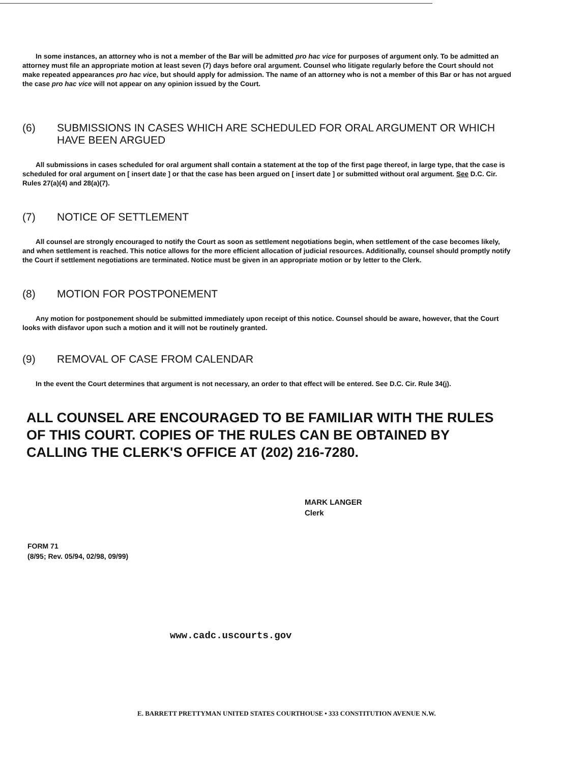In some instances, an attorney who is not a member of the Bar will be admitted pro hac vice for purposes of argument only. To be admitted an attorney must file an appropriate motion at least seven (7) days before oral argument. Counsel who litigate regularly before the Court should not make repeated appearances pro hac vice, but should apply for admission. The name of an attorney who is not a member of this Bar or has not argued the case pro hac vice will not appear on any opinion issued by the Court.
(6) SUBMISSIONS IN CASES WHICH ARE SCHEDULED FOR ORAL ARGUMENT OR WHICH HAVE BEEN ARGUED
All submissions in cases scheduled for oral argument shall contain a statement at the top of the first page thereof, in large type, that the case is scheduled for oral argument on [ insert date ] or that the case has been argued on [ insert date ] or submitted without oral argument. See D.C. Cir. Rules 27(a)(4) and 28(a)(7).
(7) NOTICE OF SETTLEMENT
All counsel are strongly encouraged to notify the Court as soon as settlement negotiations begin, when settlement of the case becomes likely, and when settlement is reached. This notice allows for the more efficient allocation of judicial resources. Additionally, counsel should promptly notify the Court if settlement negotiations are terminated. Notice must be given in an appropriate motion or by letter to the Clerk.
(8) MOTION FOR POSTPONEMENT
Any motion for postponement should be submitted immediately upon receipt of this notice. Counsel should be aware, however, that the Court looks with disfavor upon such a motion and it will not be routinely granted.
(9) REMOVAL OF CASE FROM CALENDAR
In the event the Court determines that argument is not necessary, an order to that effect will be entered. See D.C. Cir. Rule 34(j).
ALL COUNSEL ARE ENCOURAGED TO BE FAMILIAR WITH THE RULES OF THIS COURT. COPIES OF THE RULES CAN BE OBTAINED BY CALLING THE CLERK'S OFFICE AT (202) 216-7280.
MARK LANGER
Clerk
FORM 71
(8/95; Rev. 05/94, 02/98, 09/99)
www.cadc.uscourts.gov
E. BARRETT PRETTYMAN UNITED STATES COURTHOUSE • 333 CONSTITUTION AVENUE N.W.